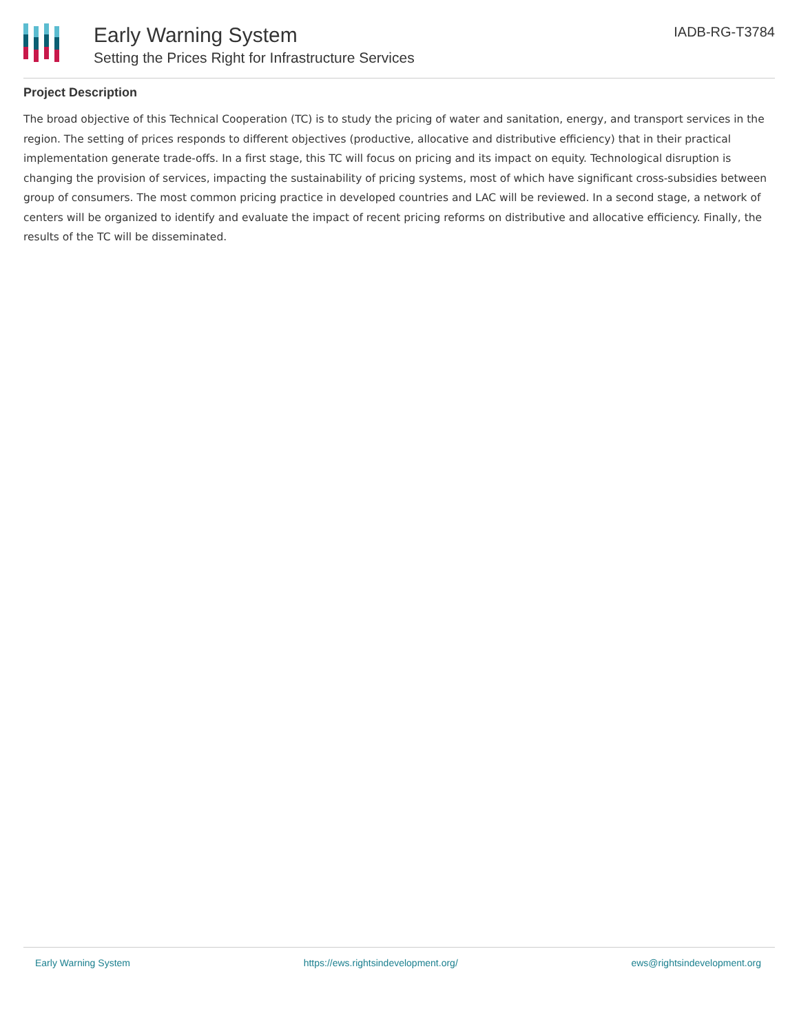Early Warning System
Setting the Prices Right for Infrastructure Services
IADB-RG-T3784
Project Description
The broad objective of this Technical Cooperation (TC) is to study the pricing of water and sanitation, energy, and transport services in the region. The setting of prices responds to different objectives (productive, allocative and distributive efficiency) that in their practical implementation generate trade-offs. In a first stage, this TC will focus on pricing and its impact on equity. Technological disruption is changing the provision of services, impacting the sustainability of pricing systems, most of which have significant cross-subsidies between group of consumers. The most common pricing practice in developed countries and LAC will be reviewed. In a second stage, a network of centers will be organized to identify and evaluate the impact of recent pricing reforms on distributive and allocative efficiency. Finally, the results of the TC will be disseminated.
Early Warning System https://ews.rightsindevelopment.org/ ews@rightsindevelopment.org